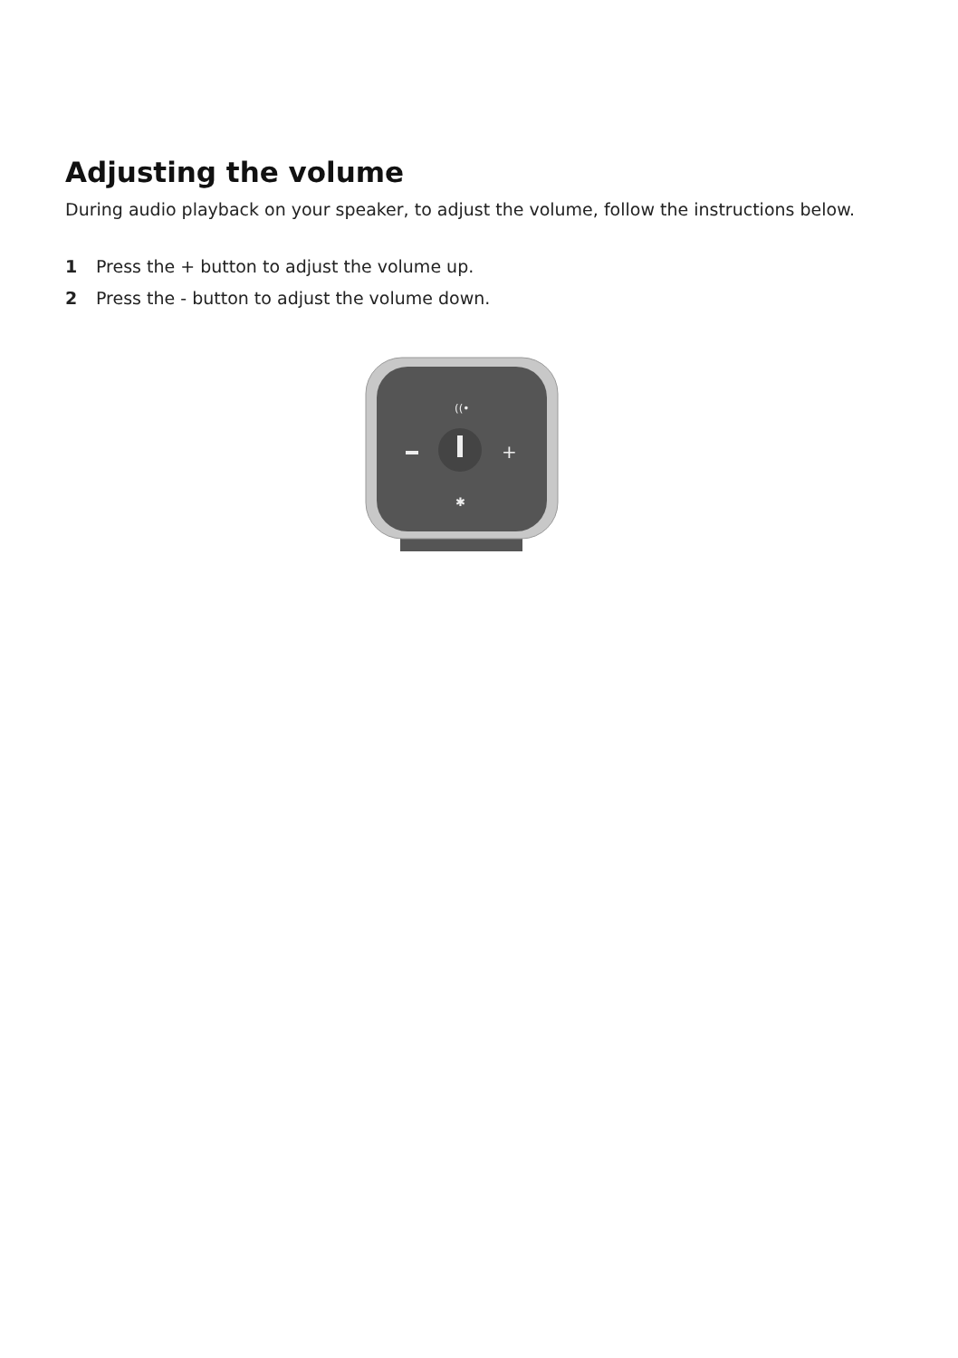Adjusting the volume
During audio playback on your speaker, to adjust the volume, follow the instructions below.
1 Press the + button to adjust the volume up.
2 Press the - button to adjust the volume down.
+
((•
✱